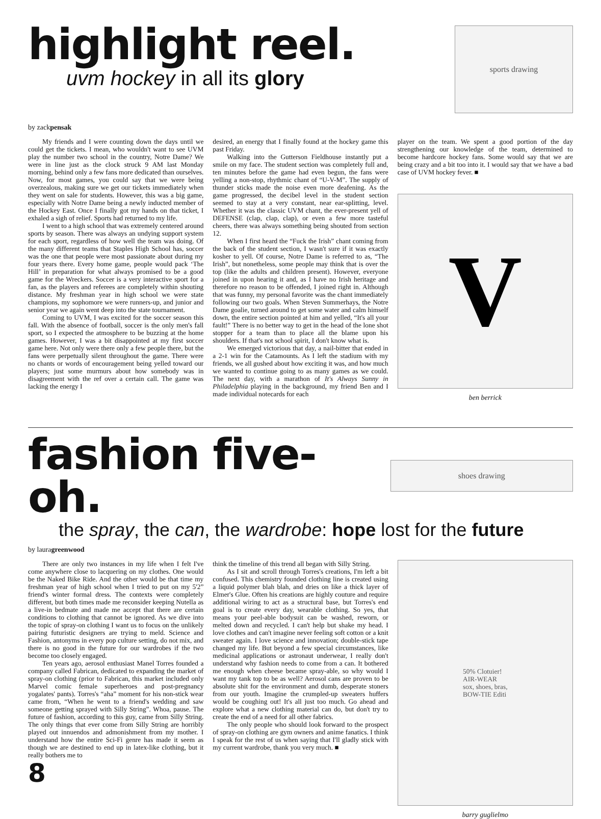highlight reel.
uvm hockey in all its glory
sports drawing
by zackpensak
My friends and I were counting down the days until we could get the tickets. I mean, who wouldn't want to see UVM play the number two school in the country, Notre Dame? We were in line just as the clock struck 9 AM last Monday morning, behind only a few fans more dedicated than ourselves. Now, for most games, you could say that we were being overzealous, making sure we get our tickets immediately when they went on sale for students. However, this was a big game, especially with Notre Dame being a newly inducted member of the Hockey East. Once I finally got my hands on that ticket, I exhaled a sigh of relief. Sports had returned to my life.
I went to a high school that was extremely centered around sports by season. There was always an undying support system for each sport, regardless of how well the team was doing. Of the many different teams that Staples High School has, soccer was the one that people were most passionate about during my four years there. Every home game, people would pack ‘The Hill’ in preparation for what always promised to be a good game for the Wreckers. Soccer is a very interactive sport for a fan, as the players and referees are completely within shouting distance. My freshman year in high school we were state champions, my sophomore we were runners-up, and junior and senior year we again went deep into the state tournament.
Coming to UVM, I was excited for the soccer season this fall. With the absence of football, soccer is the only men's fall sport, so I expected the atmosphere to be buzzing at the home games. However, I was a bit disappointed at my first soccer game here. Not only were there only a few people there, but the fans were perpetually silent throughout the game. There were no chants or words of encouragement being yelled toward our players; just some murmurs about how somebody was in disagreement with the ref over a certain call. The game was lacking the energy I
desired, an energy that I finally found at the hockey game this past Friday.
Walking into the Gutterson Fieldhouse instantly put a smile on my face. The student section was completely full and, ten minutes before the game had even begun, the fans were yelling a non-stop, rhythmic chant of “U-V-M”. The supply of thunder sticks made the noise even more deafening. As the game progressed, the decibel level in the student section seemed to stay at a very constant, near ear-splitting, level. Whether it was the classic UVM chant, the ever-present yell of DEFENSE (clap, clap, clap), or even a few more tasteful cheers, there was always something being shouted from section 12.
When I first heard the “Fuck the Irish” chant coming from the back of the student section, I wasn't sure if it was exactly kosher to yell. Of course, Notre Dame is referred to as, “The Irish”, but nonetheless, some people may think that is over the top (like the adults and children present). However, everyone joined in upon hearing it and, as I have no Irish heritage and therefore no reason to be offended, I joined right in. Although that was funny, my personal favorite was the chant immediately following our two goals. When Steven Summerhays, the Notre Dame goalie, turned around to get some water and calm himself down, the entire section pointed at him and yelled, “It's all your fault!” There is no better way to get in the head of the lone shot stopper for a team than to place all the blame upon his shoulders. If that's not school spirit, I don't know what is.
We emerged victorious that day, a nail-bitter that ended in a 2-1 win for the Catamounts. As I left the stadium with my friends, we all gushed about how exciting it was, and how much we wanted to continue going to as many games as we could. The next day, with a marathon of It's Always Sunny in Philadelphia playing in the background, my friend Ben and I made individual notecards for each
player on the team. We spent a good portion of the day strengthening our knowledge of the team, determined to become hardcore hockey fans. Some would say that we are being crazy and a bit too into it. I would say that we have a bad case of UVM hockey fever. ■
V
ben berrick
fashion five-oh.
shoes drawing
the spray, the can, the wardrobe: hope lost for the future
by lauragreenwood
There are only two instances in my life when I felt I've come anywhere close to lacquering on my clothes. One would be the Naked Bike Ride. And the other would be that time my freshman year of high school when I tried to put on my 5'2” friend's winter formal dress. The contexts were completely different, but both times made me reconsider keeping Nutella as a live-in bedmate and made me accept that there are certain conditions to clothing that cannot be ignored. As we dive into the topic of spray-on clothing I want us to focus on the unlikely pairing futuristic designers are trying to meld. Science and Fashion, antonyms in every pop culture setting, do not mix, and there is no good in the future for our wardrobes if the two become too closely engaged.
Ten years ago, aerosol enthusiast Manel Torres founded a company called Fabrican, dedicated to expanding the market of spray-on clothing (prior to Fabrican, this market included only Marvel comic female superheroes and post-pregnancy yogalates' pants). Torres's “aha” moment for his non-stick wear came from, “When he went to a friend's wedding and saw someone getting sprayed with Silly String”. Whoa, pause. The future of fashion, according to this guy, came from Silly String. The only things that ever come from Silly String are horribly played out innuendos and admonishment from my mother. I understand how the entire Sci-Fi genre has made it seem as though we are destined to end up in latex-like clothing, but it really bothers me to
8
think the timeline of this trend all began with Silly String.
As I sit and scroll through Torres's creations, I'm left a bit confused. This chemistry founded clothing line is created using a liquid polymer blah blah, and dries on like a thick layer of Elmer's Glue. Often his creations are highly couture and require additional wiring to act as a structural base, but Torres's end goal is to create every day, wearable clothing. So yes, that means your peel-able bodysuit can be washed, reworn, or melted down and recycled. I can't help but shake my head. I love clothes and can't imagine never feeling soft cotton or a knit sweater again. I love science and innovation; double-stick tape changed my life. But beyond a few special circumstances, like medicinal applications or astronaut underwear, I really don't understand why fashion needs to come from a can. It bothered me enough when cheese became spray-able, so why would I want my tank top to be as well? Aerosol cans are proven to be absolute shit for the environment and dumb, desperate stoners from our youth. Imagine the crumpled-up sweaters huffers would be coughing out! It's all just too much. Go ahead and explore what a new clothing material can do, but don't try to create the end of a need for all other fabrics.
The only people who should look forward to the prospect of spray-on clothing are gym owners and anime fanatics. I think I speak for the rest of us when saying that I'll gladly stick with my current wardrobe, thank you very much. ■
50% Clotuier!
AIR-WEAR
sox, shoes, bras,
BOW-TIE Editi
barry guglielmo